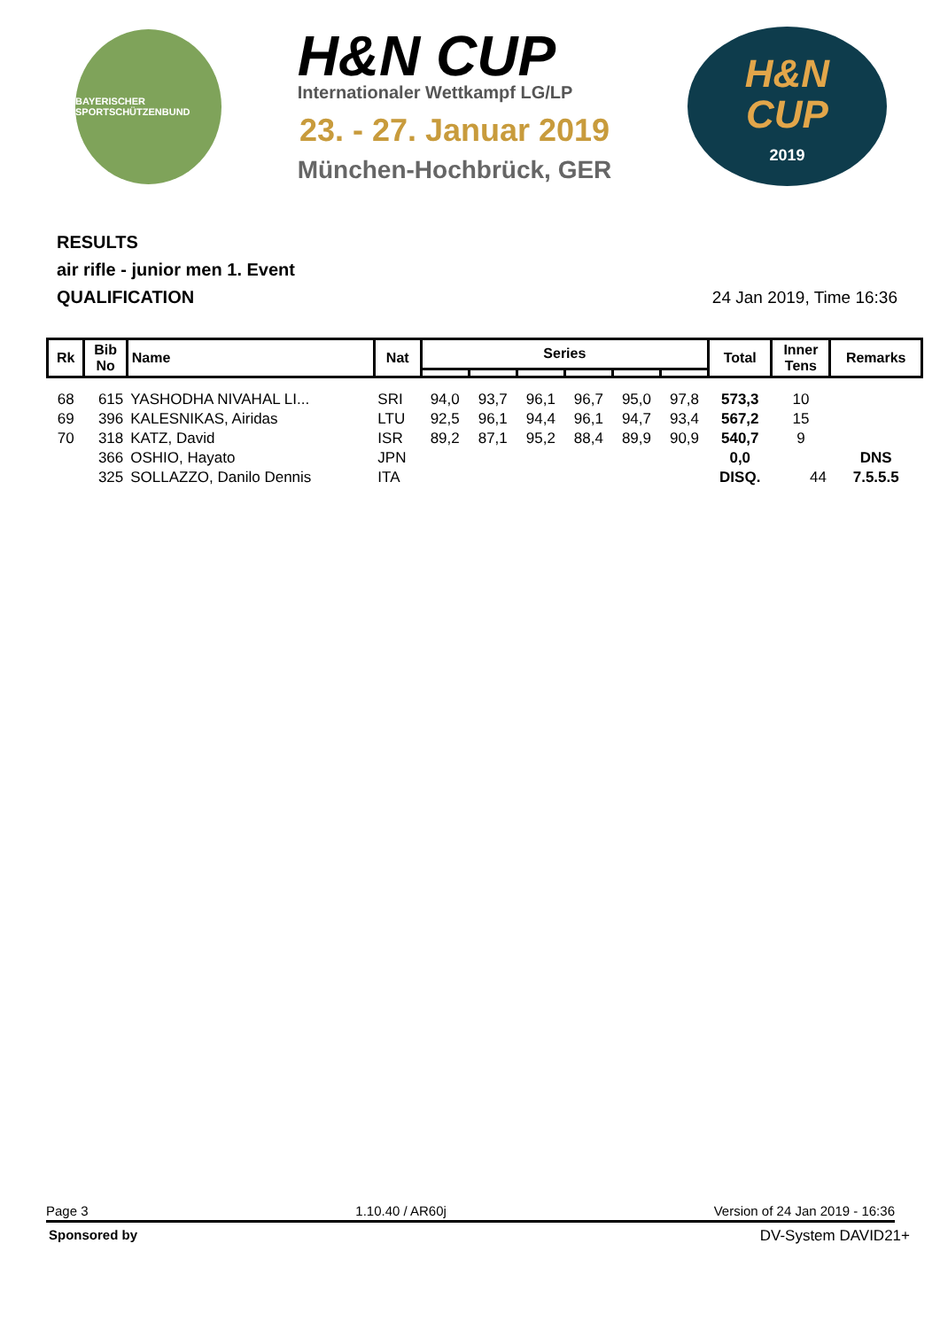BAYERISCHER SPORTSCHÜTZENBUND
H&N CUP
Internationaler Wettkampf LG/LP
23. - 27. Januar 2019
München-Hochbrück, GER
H&N
CUP
2019
RESULTS
air rifle - junior men 1. Event
QUALIFICATION
24 Jan 2019, Time 16:36
| Rk | Bib No | Name | Nat | Series | | | | | | Total | Inner Tens | Remarks |
| --- | --- | --- | --- | --- | --- | --- | --- | --- | --- | --- | --- | --- |
| 68 | 615 | YASHODHA NIVAHAL LI... | SRI | 94,0 | 93,7 | 96,1 | 96,7 | 95,0 | 97,8 | 573,3 | 10 | |
| 69 | 396 | KALESNIKAS, Airidas | LTU | 92,5 | 96,1 | 94,4 | 96,1 | 94,7 | 93,4 | 567,2 | 15 | |
| 70 | 318 | KATZ, David | ISR | 89,2 | 87,1 | 95,2 | 88,4 | 89,9 | 90,9 | 540,7 | 9 | |
| | 366 | OSHIO, Hayato | JPN | | | | | | | 0,0 | | DNS |
| | 325 | SOLLAZZO, Danilo Dennis | ITA | | | | | | | DISQ. | 44 | 7.5.5.5 |
Page 3 1.10.40 / AR60j Version of 24 Jan 2019 - 16:36
Sponsored by DV-System DAVID21+